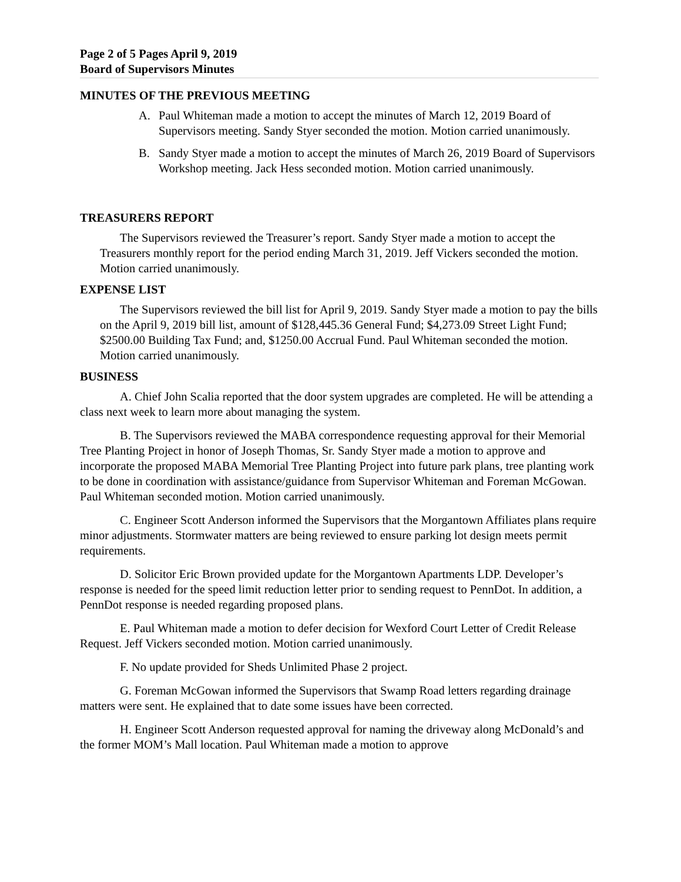Page 2 of 5 Pages April 9, 2019
Board of Supervisors Minutes
MINUTES OF THE PREVIOUS MEETING
A. Paul Whiteman made a motion to accept the minutes of March 12, 2019 Board of Supervisors meeting. Sandy Styer seconded the motion. Motion carried unanimously.
B. Sandy Styer made a motion to accept the minutes of March 26, 2019 Board of Supervisors Workshop meeting. Jack Hess seconded motion. Motion carried unanimously.
TREASURERS REPORT
The Supervisors reviewed the Treasurer’s report. Sandy Styer made a motion to accept the Treasurers monthly report for the period ending March 31, 2019. Jeff Vickers seconded the motion. Motion carried unanimously.
EXPENSE LIST
The Supervisors reviewed the bill list for April 9, 2019. Sandy Styer made a motion to pay the bills on the April 9, 2019 bill list, amount of $128,445.36 General Fund; $4,273.09 Street Light Fund; $2500.00 Building Tax Fund; and, $1250.00 Accrual Fund. Paul Whiteman seconded the motion. Motion carried unanimously.
BUSINESS
A. Chief John Scalia reported that the door system upgrades are completed. He will be attending a class next week to learn more about managing the system.
B. The Supervisors reviewed the MABA correspondence requesting approval for their Memorial Tree Planting Project in honor of Joseph Thomas, Sr. Sandy Styer made a motion to approve and incorporate the proposed MABA Memorial Tree Planting Project into future park plans, tree planting work to be done in coordination with assistance/guidance from Supervisor Whiteman and Foreman McGowan. Paul Whiteman seconded motion. Motion carried unanimously.
C. Engineer Scott Anderson informed the Supervisors that the Morgantown Affiliates plans require minor adjustments. Stormwater matters are being reviewed to ensure parking lot design meets permit requirements.
D. Solicitor Eric Brown provided update for the Morgantown Apartments LDP. Developer’s response is needed for the speed limit reduction letter prior to sending request to PennDot. In addition, a PennDot response is needed regarding proposed plans.
E. Paul Whiteman made a motion to defer decision for Wexford Court Letter of Credit Release Request. Jeff Vickers seconded motion. Motion carried unanimously.
F. No update provided for Sheds Unlimited Phase 2 project.
G. Foreman McGowan informed the Supervisors that Swamp Road letters regarding drainage matters were sent. He explained that to date some issues have been corrected.
H. Engineer Scott Anderson requested approval for naming the driveway along McDonald’s and the former MOM’s Mall location. Paul Whiteman made a motion to approve